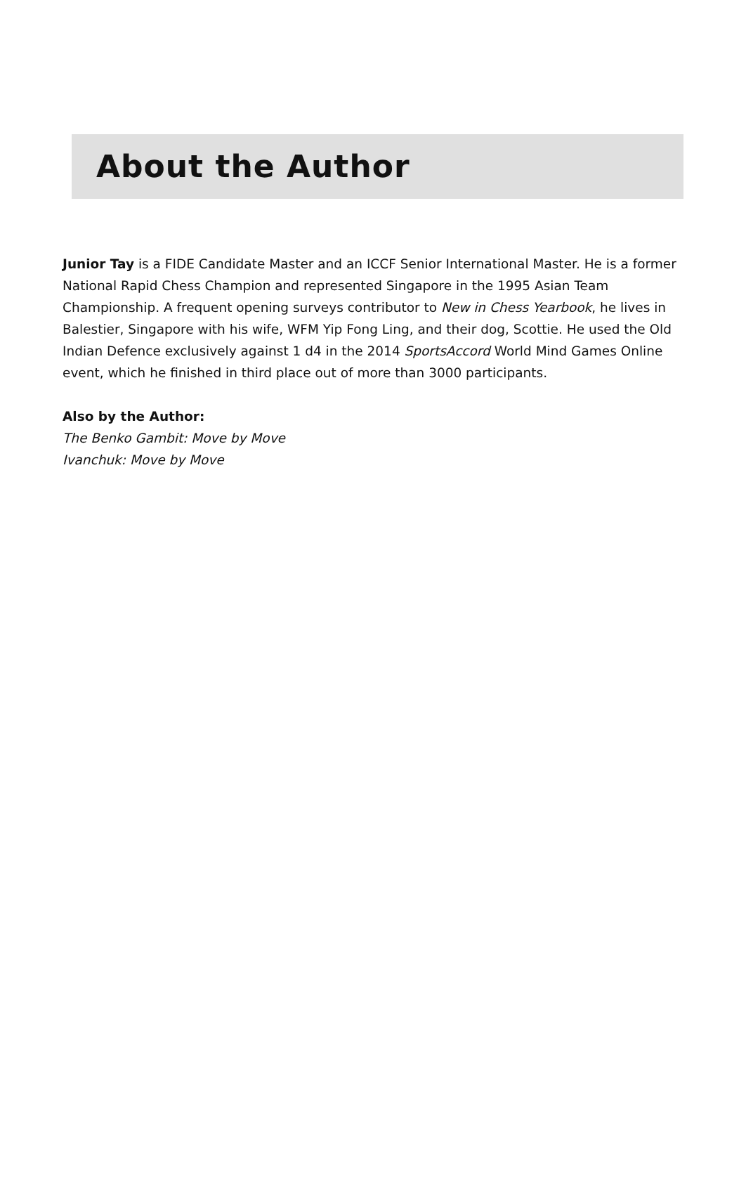About the Author
Junior Tay is a FIDE Candidate Master and an ICCF Senior International Master. He is a former National Rapid Chess Champion and represented Singapore in the 1995 Asian Team Championship. A frequent opening surveys contributor to New in Chess Yearbook, he lives in Balestier, Singapore with his wife, WFM Yip Fong Ling, and their dog, Scottie. He used the Old Indian Defence exclusively against 1 d4 in the 2014 SportsAccord World Mind Games Online event, which he finished in third place out of more than 3000 participants.
Also by the Author:
The Benko Gambit: Move by Move
Ivanchuk: Move by Move